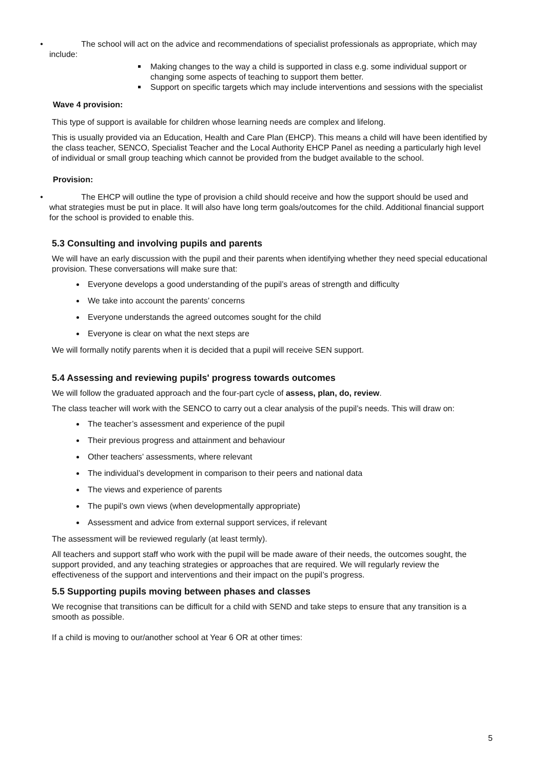• The school will act on the advice and recommendations of specialist professionals as appropriate, which may include:
Making changes to the way a child is supported in class e.g. some individual support or changing some aspects of teaching to support them better.
Support on specific targets which may include interventions and sessions with the specialist
Wave 4 provision:
This type of support is available for children whose learning needs are complex and lifelong.
This is usually provided via an Education, Health and Care Plan (EHCP). This means a child will have been identified by the class teacher, SENCO, Specialist Teacher and the Local Authority EHCP Panel as needing a particularly high level of individual or small group teaching which cannot be provided from the budget available to the school.
Provision:
• The EHCP will outline the type of provision a child should receive and how the support should be used and what strategies must be put in place. It will also have long term goals/outcomes for the child. Additional financial support for the school is provided to enable this.
5.3 Consulting and involving pupils and parents
We will have an early discussion with the pupil and their parents when identifying whether they need special educational provision. These conversations will make sure that:
Everyone develops a good understanding of the pupil’s areas of strength and difficulty
We take into account the parents’ concerns
Everyone understands the agreed outcomes sought for the child
Everyone is clear on what the next steps are
We will formally notify parents when it is decided that a pupil will receive SEN support.
5.4 Assessing and reviewing pupils' progress towards outcomes
We will follow the graduated approach and the four-part cycle of assess, plan, do, review.
The class teacher will work with the SENCO to carry out a clear analysis of the pupil’s needs. This will draw on:
The teacher’s assessment and experience of the pupil
Their previous progress and attainment and behaviour
Other teachers’ assessments, where relevant
The individual’s development in comparison to their peers and national data
The views and experience of parents
The pupil’s own views (when developmentally appropriate)
Assessment and advice from external support services, if relevant
The assessment will be reviewed regularly (at least termly).
All teachers and support staff who work with the pupil will be made aware of their needs, the outcomes sought, the support provided, and any teaching strategies or approaches that are required. We will regularly review the effectiveness of the support and interventions and their impact on the pupil’s progress.
5.5 Supporting pupils moving between phases and classes
We recognise that transitions can be difficult for a child with SEND and take steps to ensure that any transition is a smooth as possible.
If a child is moving to our/another school at Year 6 OR at other times:
5